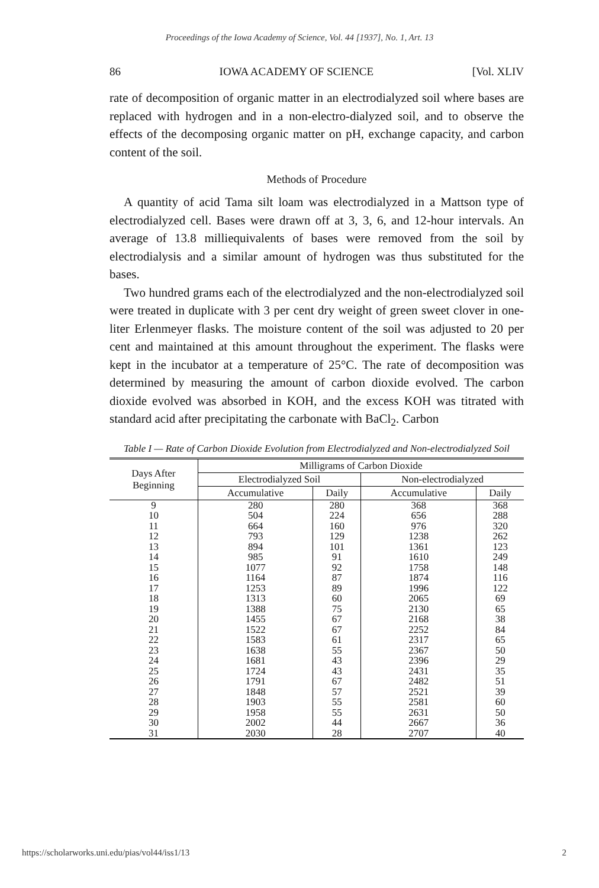Proceedings of the Iowa Academy of Science, Vol. 44 [1937], No. 1, Art. 13
86 IOWA ACADEMY OF SCIENCE [Vol. XLIV
rate of decomposition of organic matter in an electrodialyzed soil where bases are replaced with hydrogen and in a non-electro-dialyzed soil, and to observe the effects of the decomposing organic matter on pH, exchange capacity, and carbon content of the soil.
Methods of Procedure
A quantity of acid Tama silt loam was electrodialyzed in a Mattson type of electrodialyzed cell. Bases were drawn off at 3, 3, 6, and 12-hour intervals. An average of 13.8 milliequivalents of bases were removed from the soil by electrodialysis and a similar amount of hydrogen was thus substituted for the bases.
Two hundred grams each of the electrodialyzed and the non-electrodialyzed soil were treated in duplicate with 3 per cent dry weight of green sweet clover in one-liter Erlenmeyer flasks. The moisture content of the soil was adjusted to 20 per cent and maintained at this amount throughout the experiment. The flasks were kept in the incubator at a temperature of 25°C. The rate of decomposition was determined by measuring the amount of carbon dioxide evolved. The carbon dioxide evolved was absorbed in KOH, and the excess KOH was titrated with standard acid after precipitating the carbonate with BaCl<sub>2</sub>. Carbon
Table I — Rate of Carbon Dioxide Evolution from Electrodialyzed and Non-electrodialyzed Soil
| Days After Beginning | Milligrams of Carbon Dioxide | | | |
| --- | --- | --- | --- | --- |
| | Electrodialyzed Soil | | Non-electrodialyzed | |
| | Accumulative | Daily | Accumulative | Daily |
| 9 10 11 12 13 14 15 16 17 18 19 20 21 22 23 24 25 26 27 28 29 30 31 | 280 504 664 793 894 985 1077 1164 1253 1313 1388 1455 1522 1583 1638 1681 1724 1791 1848 1903 1958 2002 2030 | 280 224 160 129 101 91 92 87 89 60 75 67 67 61 55 43 43 67 57 55 55 44 28 | 368 656 976 1238 1361 1610 1758 1874 1996 2065 2130 2168 2252 2317 2367 2396 2431 2482 2521 2581 2631 2667 2707 | 368 288 320 262 123 249 148 116 122 69 65 38 84 65 50 29 35 51 39 60 50 36 40 |
https://scholarworks.uni.edu/pias/vol44/iss1/13 2